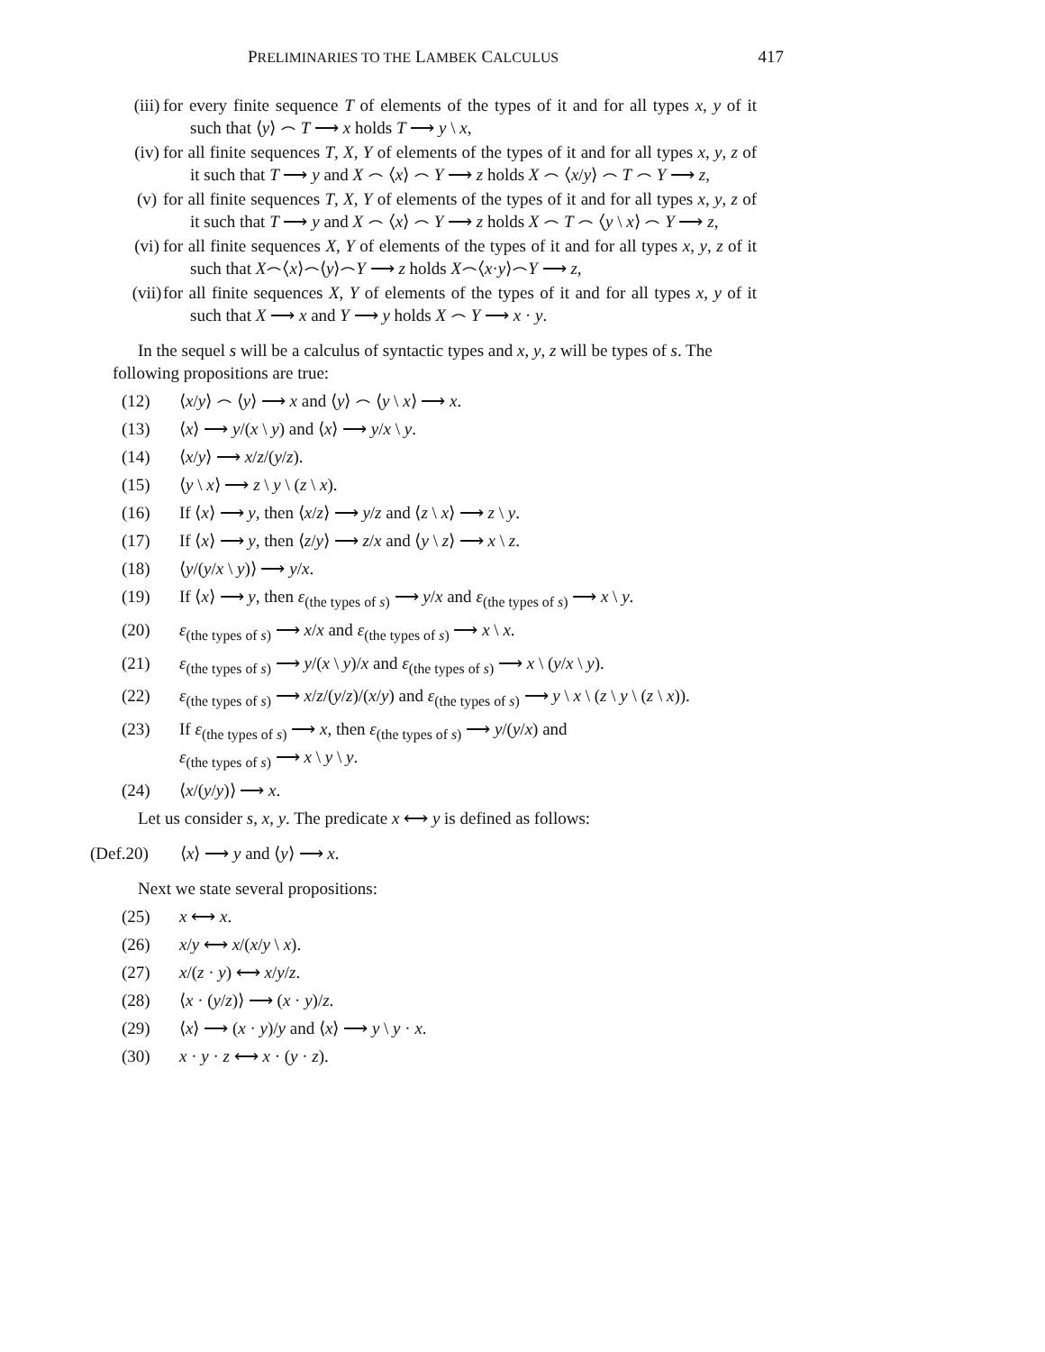PRELIMINARIES TO THE LAMBEK CALCULUS 417
(iii) for every finite sequence T of elements of the types of it and for all types x, y of it such that ⟨y⟩ ⌢ T ⟶ x holds T ⟶ y \ x,
(iv) for all finite sequences T, X, Y of elements of the types of it and for all types x, y, z of it such that T ⟶ y and X ⌢ ⟨x⟩ ⌢ Y ⟶ z holds X ⌢ ⟨x/y⟩ ⌢ T ⌢ Y ⟶ z,
(v) for all finite sequences T, X, Y of elements of the types of it and for all types x, y, z of it such that T ⟶ y and X ⌢ ⟨x⟩ ⌢ Y ⟶ z holds X ⌢ T ⌢ ⟨y \ x⟩ ⌢ Y ⟶ z,
(vi) for all finite sequences X, Y of elements of the types of it and for all types x, y, z of it such that X⌢⟨x⟩⌢⟨y⟩⌢Y ⟶ z holds X⌢⟨x·y⟩⌢Y ⟶ z,
(vii) for all finite sequences X, Y of elements of the types of it and for all types x, y of it such that X ⟶ x and Y ⟶ y holds X ⌢ Y ⟶ x · y.
In the sequel s will be a calculus of syntactic types and x, y, z will be types of s. The following propositions are true:
(12) ⟨x/y⟩ ⌢ ⟨y⟩ ⟶ x and ⟨y⟩ ⌢ ⟨y \ x⟩ ⟶ x.
(13) ⟨x⟩ ⟶ y/(x \ y) and ⟨x⟩ ⟶ y/x \ y.
(14) ⟨x/y⟩ ⟶ x/z/(y/z).
(15) ⟨y \ x⟩ ⟶ z \ y \ (z \ x).
(16) If ⟨x⟩ ⟶ y, then ⟨x/z⟩ ⟶ y/z and ⟨z \ x⟩ ⟶ z \ y.
(17) If ⟨x⟩ ⟶ y, then ⟨z/y⟩ ⟶ z/x and ⟨y \ z⟩ ⟶ x \ z.
(18) ⟨y/(y/x \ y)⟩ ⟶ y/x.
(19) If ⟨x⟩ ⟶ y, then ε<sub>(the types of s)</sub> ⟶ y/x and ε<sub>(the types of s)</sub> ⟶ x \ y.
(20) ε<sub>(the types of s)</sub> ⟶ x/x and ε<sub>(the types of s)</sub> ⟶ x \ x.
(21) ε<sub>(the types of s)</sub> ⟶ y/(x \ y)/x and ε<sub>(the types of s)</sub> ⟶ x \ (y/x \ y).
(22) ε<sub>(the types of s)</sub> ⟶ x/z/(y/z)/(x/y) and ε<sub>(the types of s)</sub> ⟶ y \ x \ (z \ y \ (z \ x)).
(23) If ε<sub>(the types of s)</sub> ⟶ x, then ε<sub>(the types of s)</sub> ⟶ y/(y/x) and
ε<sub>(the types of s)</sub> ⟶ x \ y \ y.
(24) ⟨x/(y/y)⟩ ⟶ x.
Let us consider s, x, y. The predicate x ⟷ y is defined as follows:
(Def.20) ⟨x⟩ ⟶ y and ⟨y⟩ ⟶ x.
Next we state several propositions:
(25) x ⟷ x.
(26) x/y ⟷ x/(x/y \ x).
(27) x/(z · y) ⟷ x/y/z.
(28) ⟨x · (y/z)⟩ ⟶ (x · y)/z.
(29) ⟨x⟩ ⟶ (x · y)/y and ⟨x⟩ ⟶ y \ y · x.
(30) x · y · z ⟷ x · (y · z).